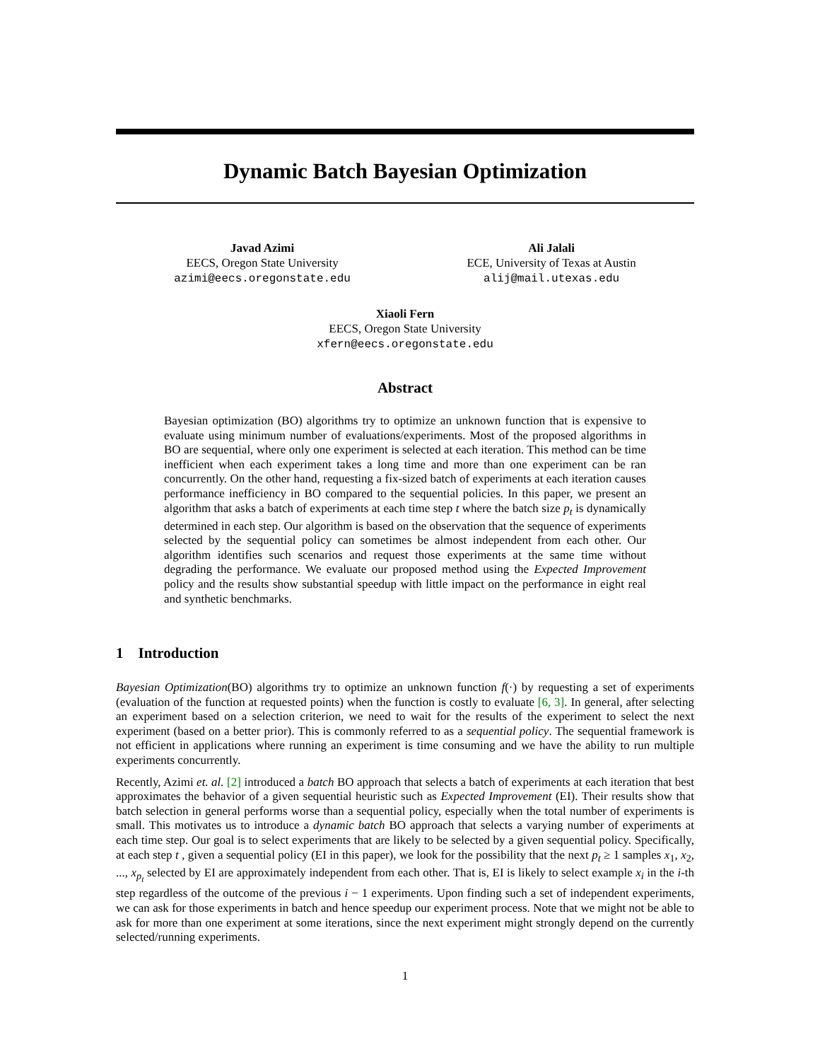Dynamic Batch Bayesian Optimization
Javad Azimi
EECS, Oregon State University
azimi@eecs.oregonstate.edu
Ali Jalali
ECE, University of Texas at Austin
alij@mail.utexas.edu
Xiaoli Fern
EECS, Oregon State University
xfern@eecs.oregonstate.edu
Abstract
Bayesian optimization (BO) algorithms try to optimize an unknown function that is expensive to evaluate using minimum number of evaluations/experiments. Most of the proposed algorithms in BO are sequential, where only one experiment is selected at each iteration. This method can be time inefficient when each experiment takes a long time and more than one experiment can be ran concurrently. On the other hand, requesting a fix-sized batch of experiments at each iteration causes performance inefficiency in BO compared to the sequential policies. In this paper, we present an algorithm that asks a batch of experiments at each time step t where the batch size p<sub>t</sub> is dynamically determined in each step. Our algorithm is based on the observation that the sequence of experiments selected by the sequential policy can sometimes be almost independent from each other. Our algorithm identifies such scenarios and request those experiments at the same time without degrading the performance. We evaluate our proposed method using the Expected Improvement policy and the results show substantial speedup with little impact on the performance in eight real and synthetic benchmarks.
1 Introduction
Bayesian Optimization(BO) algorithms try to optimize an unknown function f(·) by requesting a set of experiments (evaluation of the function at requested points) when the function is costly to evaluate [6, 3]. In general, after selecting an experiment based on a selection criterion, we need to wait for the results of the experiment to select the next experiment (based on a better prior). This is commonly referred to as a sequential policy. The sequential framework is not efficient in applications where running an experiment is time consuming and we have the ability to run multiple experiments concurrently.
Recently, Azimi et. al. [2] introduced a batch BO approach that selects a batch of experiments at each iteration that best approximates the behavior of a given sequential heuristic such as Expected Improvement (EI). Their results show that batch selection in general performs worse than a sequential policy, especially when the total number of experiments is small. This motivates us to introduce a dynamic batch BO approach that selects a varying number of experiments at each time step. Our goal is to select experiments that are likely to be selected by a given sequential policy. Specifically, at each step t , given a sequential policy (EI in this paper), we look for the possibility that the next p<sub>t</sub> ≥ 1 samples x<sub>1</sub>, x<sub>2</sub>, ..., x<sub>p<sub>t</sub></sub> selected by EI are approximately independent from each other. That is, EI is likely to select example x<sub>i</sub> in the i-th step regardless of the outcome of the previous i − 1 experiments. Upon finding such a set of independent experiments, we can ask for those experiments in batch and hence speedup our experiment process. Note that we might not be able to ask for more than one experiment at some iterations, since the next experiment might strongly depend on the currently selected/running experiments.
1